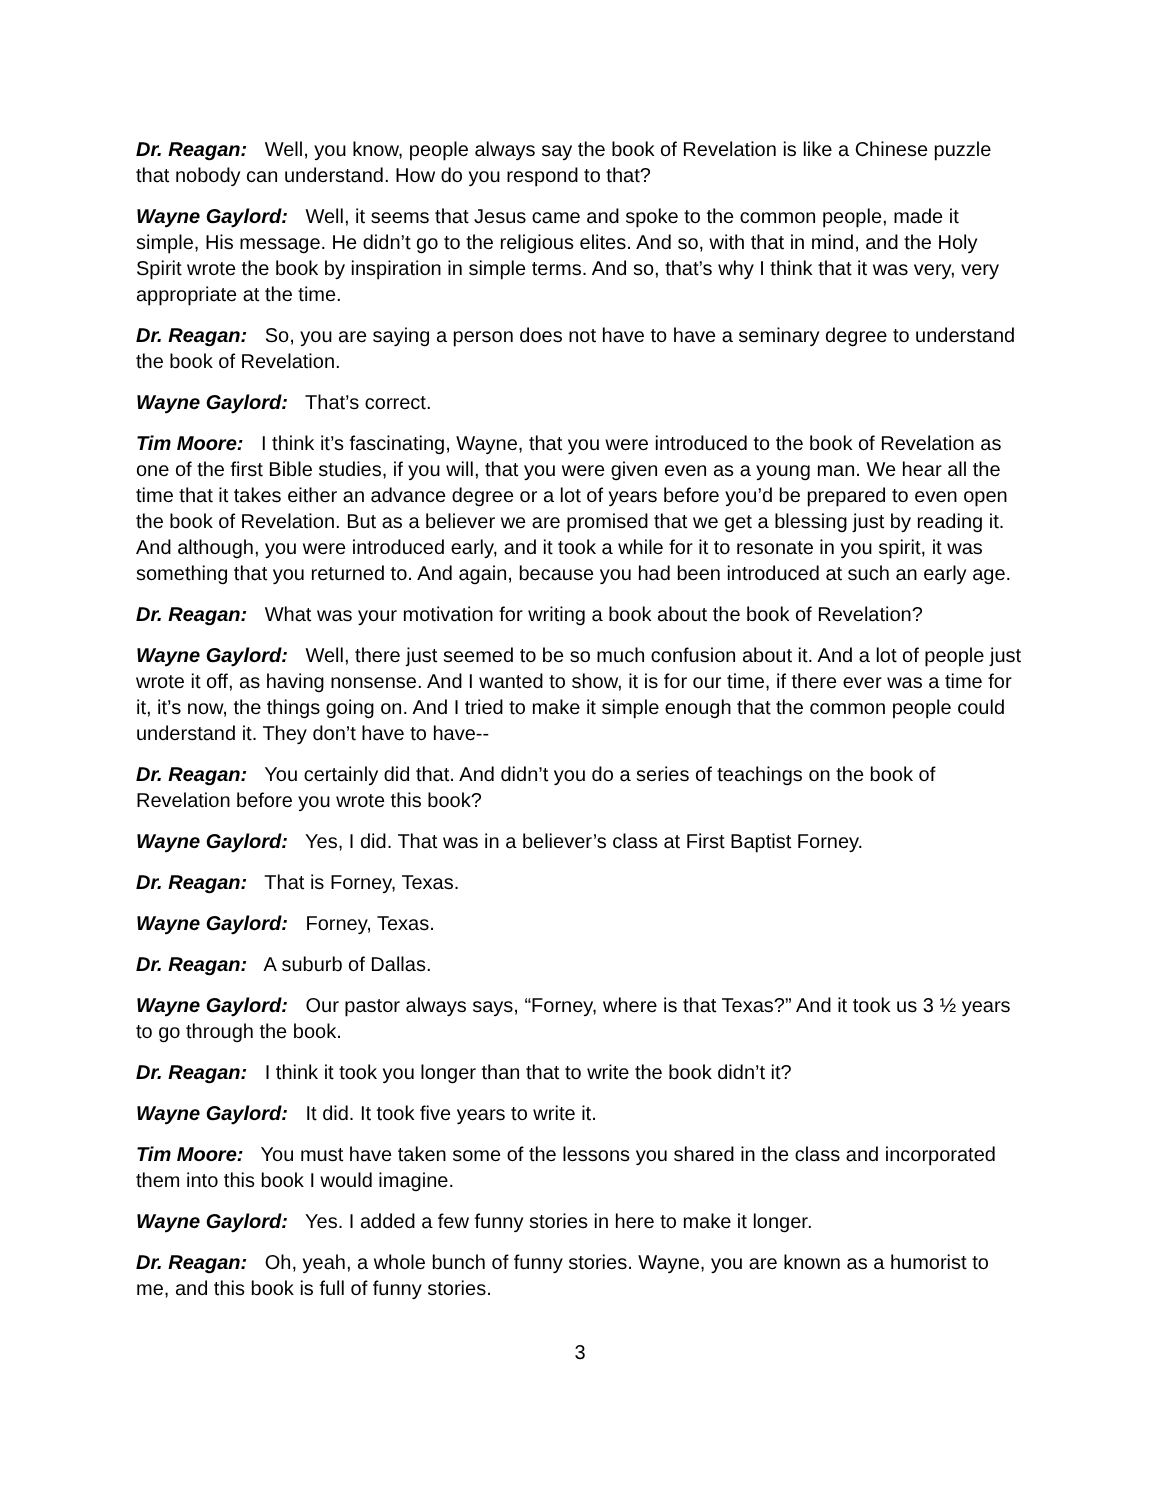Dr. Reagan: Well, you know, people always say the book of Revelation is like a Chinese puzzle that nobody can understand. How do you respond to that?
Wayne Gaylord: Well, it seems that Jesus came and spoke to the common people, made it simple, His message. He didn’t go to the religious elites. And so, with that in mind, and the Holy Spirit wrote the book by inspiration in simple terms. And so, that’s why I think that it was very, very appropriate at the time.
Dr. Reagan: So, you are saying a person does not have to have a seminary degree to understand the book of Revelation.
Wayne Gaylord: That’s correct.
Tim Moore: I think it’s fascinating, Wayne, that you were introduced to the book of Revelation as one of the first Bible studies, if you will, that you were given even as a young man. We hear all the time that it takes either an advance degree or a lot of years before you’d be prepared to even open the book of Revelation. But as a believer we are promised that we get a blessing just by reading it. And although, you were introduced early, and it took a while for it to resonate in you spirit, it was something that you returned to. And again, because you had been introduced at such an early age.
Dr. Reagan: What was your motivation for writing a book about the book of Revelation?
Wayne Gaylord: Well, there just seemed to be so much confusion about it. And a lot of people just wrote it off, as having nonsense. And I wanted to show, it is for our time, if there ever was a time for it, it’s now, the things going on. And I tried to make it simple enough that the common people could understand it. They don’t have to have--
Dr. Reagan: You certainly did that. And didn’t you do a series of teachings on the book of Revelation before you wrote this book?
Wayne Gaylord: Yes, I did. That was in a believer’s class at First Baptist Forney.
Dr. Reagan: That is Forney, Texas.
Wayne Gaylord: Forney, Texas.
Dr. Reagan: A suburb of Dallas.
Wayne Gaylord: Our pastor always says, “Forney, where is that Texas?” And it took us 3 ½ years to go through the book.
Dr. Reagan: I think it took you longer than that to write the book didn’t it?
Wayne Gaylord: It did. It took five years to write it.
Tim Moore: You must have taken some of the lessons you shared in the class and incorporated them into this book I would imagine.
Wayne Gaylord: Yes. I added a few funny stories in here to make it longer.
Dr. Reagan: Oh, yeah, a whole bunch of funny stories. Wayne, you are known as a humorist to me, and this book is full of funny stories.
3